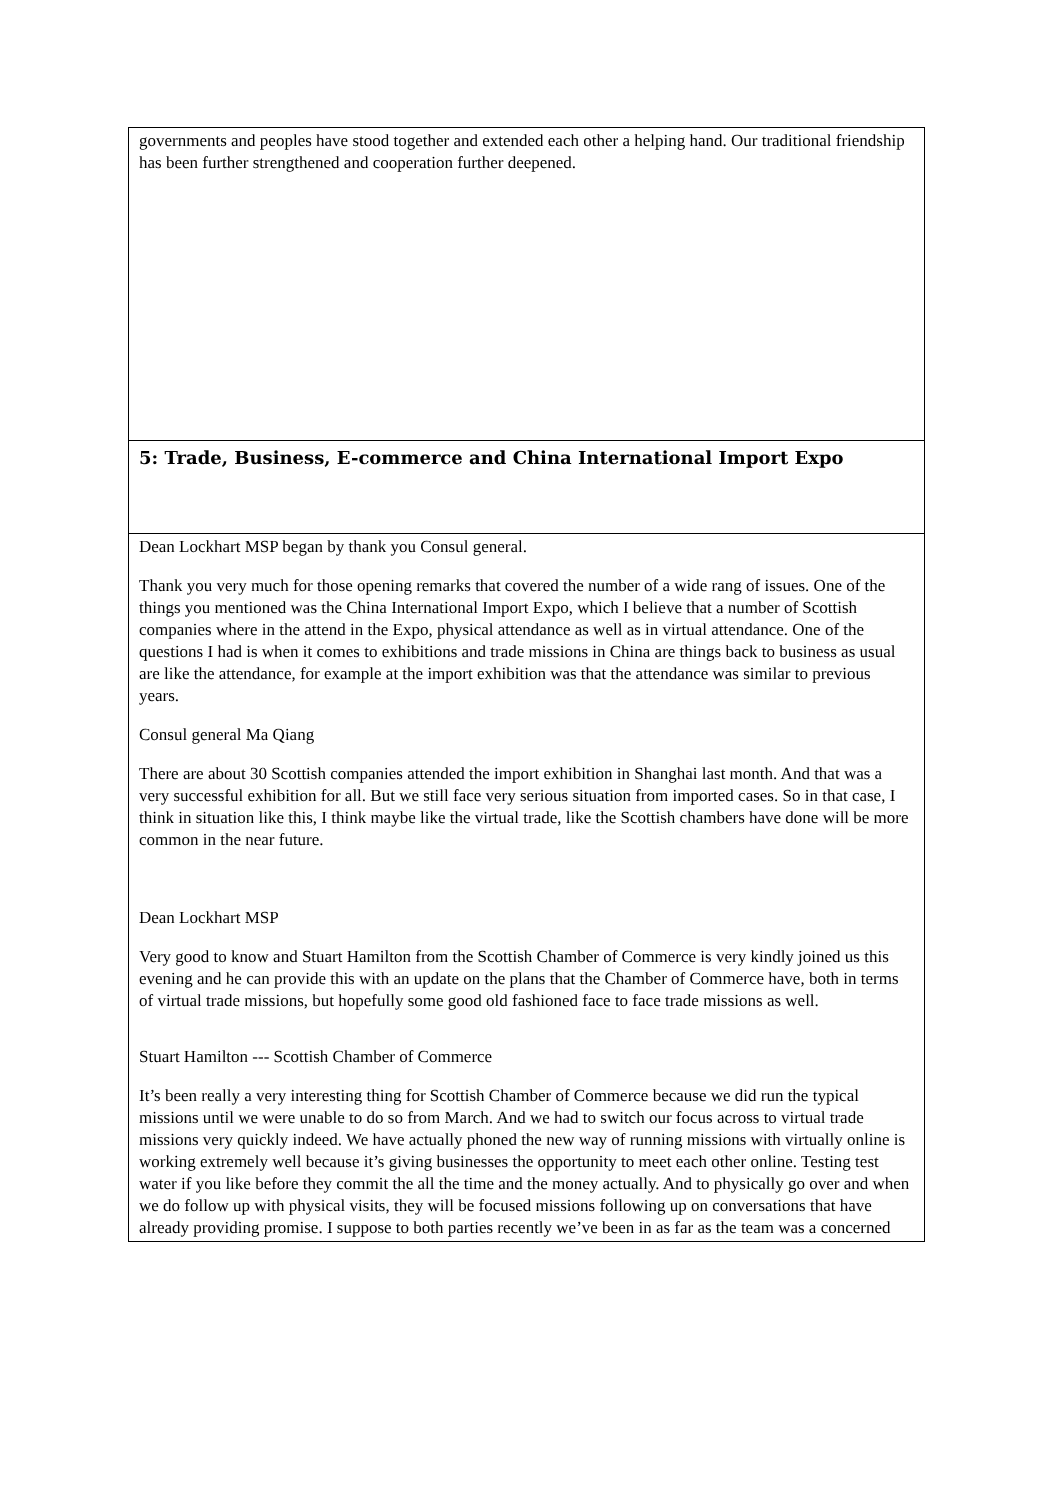| governments and peoples have stood together and extended each other a helping hand. Our traditional friendship has been further strengthened and cooperation further deepened. |
| 5: Trade, Business, E-commerce and China International Import Expo |
| Dean Lockhart MSP began by thank you Consul general. Thank you very much for those opening remarks that covered the number of a wide rang of issues. One of the things you mentioned was the China International Import Expo, which I believe that a number of Scottish companies where in the attend in the Expo, physical attendance as well as in virtual attendance. One of the questions I had is when it comes to exhibitions and trade missions in China are things back to business as usual are like the attendance, for example at the import exhibition was that the attendance was similar to previous years. Consul general Ma Qiang There are about 30 Scottish companies attended the import exhibition in Shanghai last month. And that was a very successful exhibition for all. But we still face very serious situation from imported cases. So in that case, I think in situation like this, I think maybe like the virtual trade, like the Scottish chambers have done will be more common in the near future. Dean Lockhart MSP Very good to know and Stuart Hamilton from the Scottish Chamber of Commerce is very kindly joined us this evening and he can provide this with an update on the plans that the Chamber of Commerce have, both in terms of virtual trade missions, but hopefully some good old fashioned face to face trade missions as well. Stuart Hamilton --- Scottish Chamber of Commerce It’s been really a very interesting thing for Scottish Chamber of Commerce because we did run the typical missions until we were unable to do so from March. And we had to switch our focus across to virtual trade missions very quickly indeed. We have actually phoned the new way of running missions with virtually online is working extremely well because it’s giving businesses the opportunity to meet each other online. Testing test water if you like before they commit the all the time and the money actually. And to physically go over and when we do follow up with physical visits, they will be focused missions following up on conversations that have already providing promise. I suppose to both parties recently we’ve been in as far as the team was a concerned |